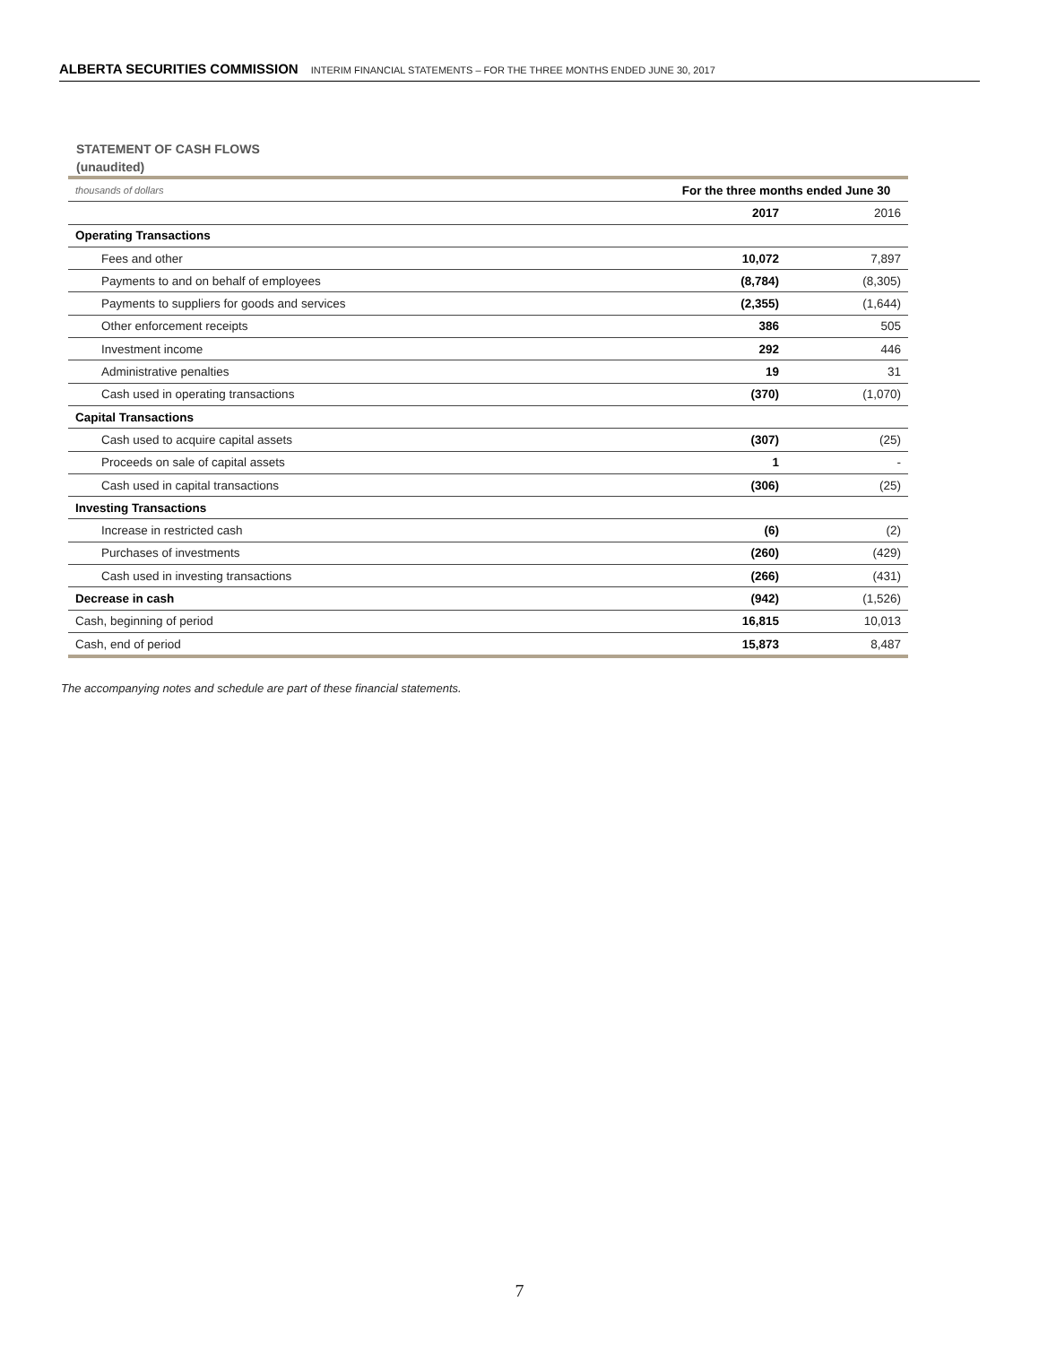ALBERTA SECURITIES COMMISSION INTERIM FINANCIAL STATEMENTS – FOR THE THREE MONTHS ENDED JUNE 30, 2017
STATEMENT OF CASH FLOWS
(unaudited)
| thousands of dollars | For the three months ended June 30 | |
| | 2017 | 2016 |
| Operating Transactions | | |
| Fees and other | 10,072 | 7,897 |
| Payments to and on behalf of employees | (8,784) | (8,305) |
| Payments to suppliers for goods and services | (2,355) | (1,644) |
| Other enforcement receipts | 386 | 505 |
| Investment income | 292 | 446 |
| Administrative penalties | 19 | 31 |
| Cash used in operating transactions | (370) | (1,070) |
| Capital Transactions | | |
| Cash used to acquire capital assets | (307) | (25) |
| Proceeds on sale of capital assets | 1 | - |
| Cash used in capital transactions | (306) | (25) |
| Investing Transactions | | |
| Increase in restricted cash | (6) | (2) |
| Purchases of investments | (260) | (429) |
| Cash used in investing transactions | (266) | (431) |
| Decrease in cash | (942) | (1,526) |
| Cash, beginning of period | 16,815 | 10,013 |
| Cash, end of period | 15,873 | 8,487 |
The accompanying notes and schedule are part of these financial statements.
7